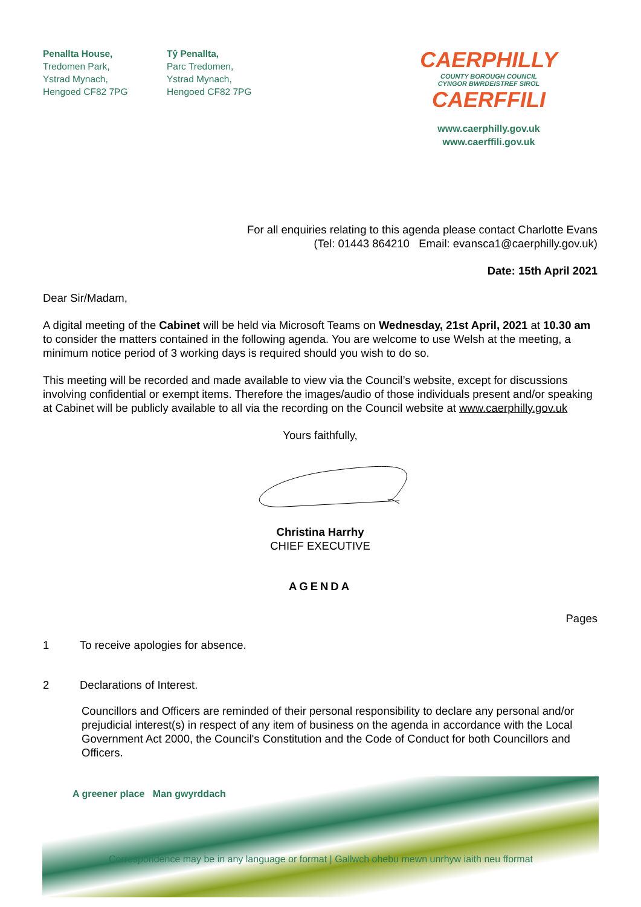Penallta House,
Tredomen Park,
Ystrad Mynach,
Hengoed CF82 7PG
Tŷ Penallta,
Parc Tredomen,
Ystrad Mynach,
Hengoed CF82 7PG
CAERPHILLY
COUNTY BOROUGH COUNCIL
CYNGOR BWRDEISTREF SIROL
CAERFFILI
www.caerphilly.gov.uk
www.caerffili.gov.uk
For all enquiries relating to this agenda please contact Charlotte Evans
(Tel: 01443 864210 Email: evansca1@caerphilly.gov.uk)
Date: 15th April 2021
Dear Sir/Madam,
A digital meeting of the Cabinet will be held via Microsoft Teams on Wednesday, 21st April, 2021 at 10.30 am to consider the matters contained in the following agenda. You are welcome to use Welsh at the meeting, a minimum notice period of 3 working days is required should you wish to do so.
This meeting will be recorded and made available to view via the Council’s website, except for discussions involving confidential or exempt items. Therefore the images/audio of those individuals present and/or speaking at Cabinet will be publicly available to all via the recording on the Council website at www.caerphilly.gov.uk
Yours faithfully,
Christina Harrhy
CHIEF EXECUTIVE
AGENDA
Pages
1 To receive apologies for absence.
2 Declarations of Interest.
Councillors and Officers are reminded of their personal responsibility to declare any personal and/or prejudicial interest(s) in respect of any item of business on the agenda in accordance with the Local Government Act 2000, the Council's Constitution and the Code of Conduct for both Councillors and Officers.
A greener place Man gwyrddach
Correspondence may be in any language or format | Gallwch ohebu mewn unrhyw iaith neu fformat